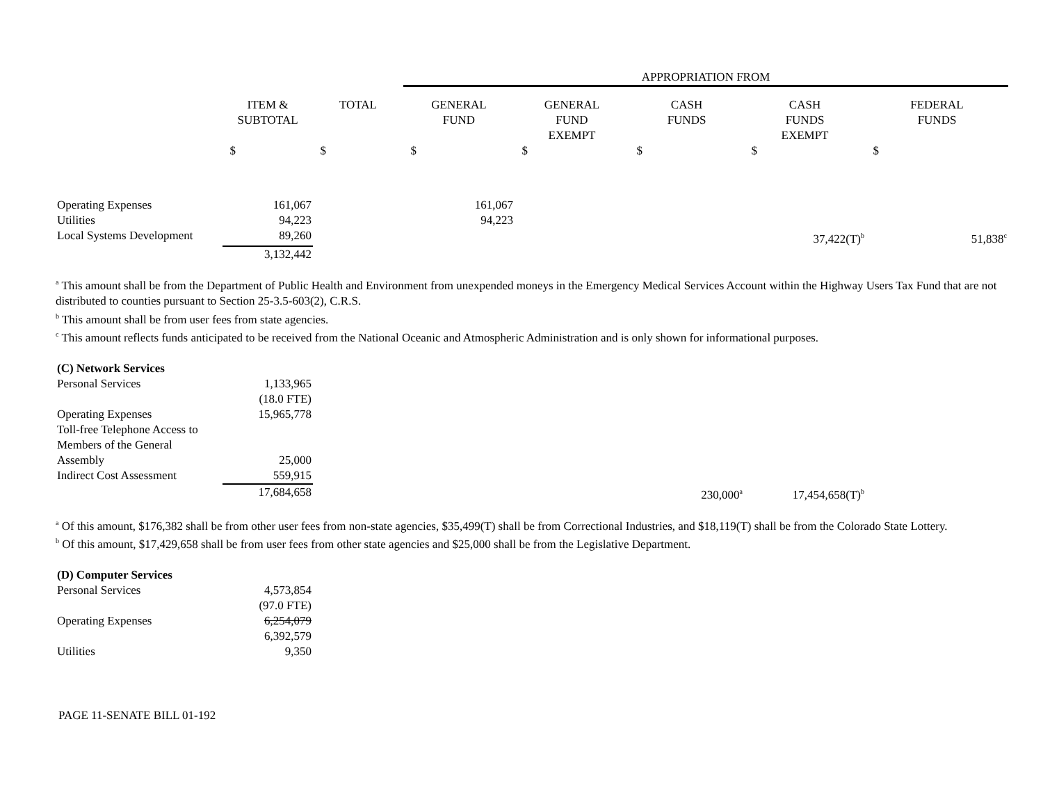| | | | APPROPRIATION FROM | | | | |
| --- | --- | --- | --- | --- | --- | --- | --- |
| | ITEM & SUBTOTAL | TOTAL | GENERAL FUND | GENERAL FUND EXEMPT | CASH FUNDS | CASH FUNDS EXEMPT | FEDERAL FUNDS |
| | $ | $ | $ | $ | $ | $ | $ |
| Operating Expenses | 161,067 | | 161,067 | | | | |
| Utilities | 94,223 | | 94,223 | | | | |
| Local Systems Development | 89,260 | | | | | 37,422(T)<sup>b</sup> | 51,838<sup>c</sup> |
| | 3,132,442 | | | | | | |
<sup>a</sup> This amount shall be from the Department of Public Health and Environment from unexpended moneys in the Emergency Medical Services Account within the Highway Users Tax Fund that are not distributed to counties pursuant to Section 25-3.5-603(2), C.R.S.
<sup>b</sup> This amount shall be from user fees from state agencies.
<sup>c</sup> This amount reflects funds anticipated to be received from the National Oceanic and Atmospheric Administration and is only shown for informational purposes.
| (C) Network Services | | | | | | | |
| Personal Services | 1,133,965 | | | | | | |
| | (18.0 FTE) | | | | | | |
| Operating Expenses | 15,965,778 | | | | | | |
| Toll-free Telephone Access to Members of the General Assembly | 25,000 | | | | | | |
| Indirect Cost Assessment | 559,915 | | | | | | |
| | 17,684,658 | | | | 230,000<sup>a</sup> | 17,454,658(T)<sup>b</sup> | |
<sup>a</sup> Of this amount, $176,382 shall be from other user fees from non-state agencies, $35,499(T) shall be from Correctional Industries, and $18,119(T) shall be from the Colorado State Lottery.
<sup>b</sup> Of this amount, $17,429,658 shall be from user fees from other state agencies and $25,000 shall be from the Legislative Department.
| (D) Computer Services | | |
| Personal Services | 4,573,854 | |
| | (97.0 FTE) | |
| Operating Expenses | 6,254,079 | |
| | 6,392,579 | |
| Utilities | 9,350 | |
PAGE 11-SENATE BILL 01-192